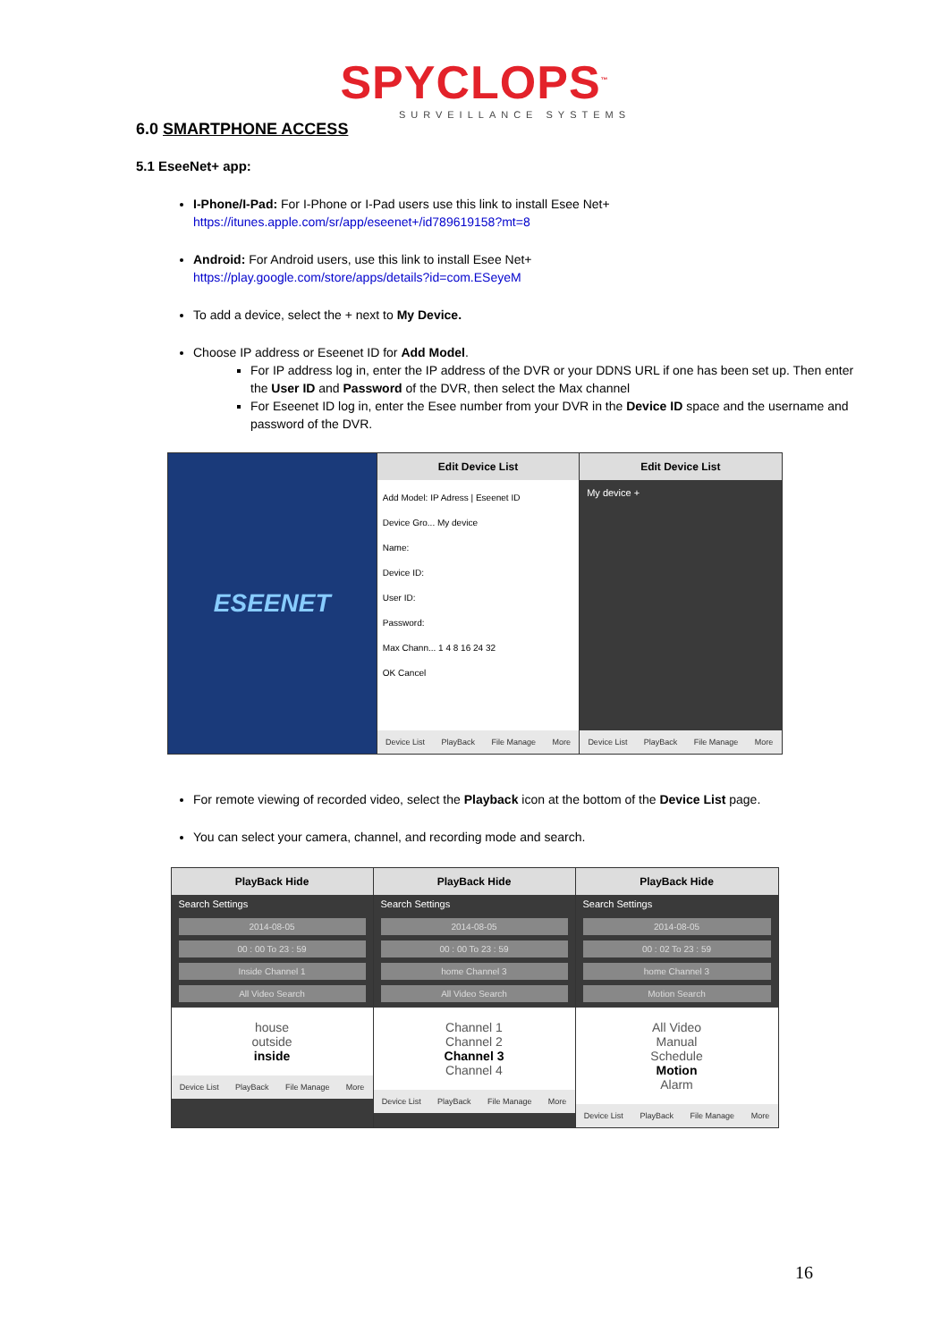SPYCLOPS<sup>™</sup>
SURVEILLANCE SYSTEMS
6.0 SMARTPHONE ACCESS
5.1 EseeNet+ app:
I-Phone/I-Pad: For I-Phone or I-Pad users use this link to install Esee Net+
https://itunes.apple.com/sr/app/eseenet+/id789619158?mt=8
Android: For Android users, use this link to install Esee Net+
https://play.google.com/store/apps/details?id=com.ESeyeM
To add a device, select the + next to My Device.
Choose IP address or Eseenet ID for Add Model.
For IP address log in, enter the IP address of the DVR or your DDNS URL if one has been set up. Then enter the User ID and Password of the DVR, then select the Max channel
For Eseenet ID log in, enter the Esee number from your DVR in the Device ID space and the username and password of the DVR.
ESEENET
Edit Device List
Add Model: IP Adress | Eseenet ID
Device Gro... My device
Name:
Device ID:
User ID:
Password:
Max Chann... 1 4 8 16 24 32
OK Cancel
Device List PlayBack File Manage More
Edit Device List
My device +
Device List PlayBack File Manage More
For remote viewing of recorded video, select the Playback icon at the bottom of the Device List page.
You can select your camera, channel, and recording mode and search.
PlayBack Hide
Search Settings
2014-08-05
00 : 00 To 23 : 59
Inside Channel 1
All Video Search
house
outside
inside
Device List PlayBack File Manage More
PlayBack Hide
Search Settings
2014-08-05
00 : 00 To 23 : 59
home Channel 3
All Video Search
Channel 1
Channel 2
Channel 3
Channel 4
Device List PlayBack File Manage More
PlayBack Hide
Search Settings
2014-08-05
00 : 02 To 23 : 59
home Channel 3
Motion Search
All Video
Manual
Schedule
Motion
Alarm
Device List PlayBack File Manage More
16